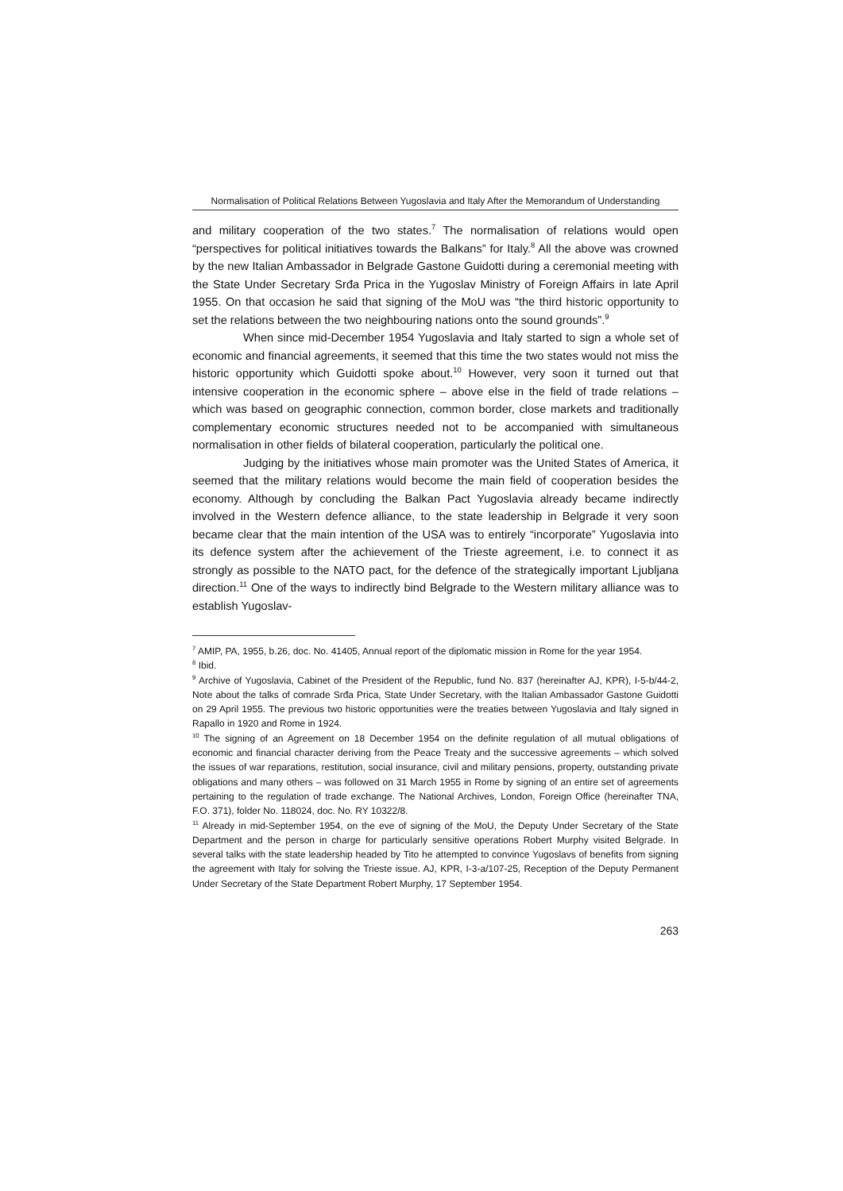Normalisation of Political Relations Between Yugoslavia and Italy After the Memorandum of Understanding
and military cooperation of the two states.<sup>7</sup> The normalisation of relations would open “perspectives for political initiatives towards the Balkans” for Italy.<sup>8</sup> All the above was crowned by the new Italian Ambassador in Belgrade Gastone Guidotti during a ceremonial meeting with the State Under Secretary Srđa Prica in the Yugoslav Ministry of Foreign Affairs in late April 1955. On that occasion he said that signing of the MoU was “the third historic opportunity to set the relations between the two neighbouring nations onto the sound grounds”.<sup>9</sup>
When since mid-December 1954 Yugoslavia and Italy started to sign a whole set of economic and financial agreements, it seemed that this time the two states would not miss the historic opportunity which Guidotti spoke about.<sup>10</sup> However, very soon it turned out that intensive cooperation in the economic sphere – above else in the field of trade relations – which was based on geographic connection, common border, close markets and traditionally complementary economic structures needed not to be accompanied with simultaneous normalisation in other fields of bilateral cooperation, particularly the political one.
Judging by the initiatives whose main promoter was the United States of America, it seemed that the military relations would become the main field of cooperation besides the economy. Although by concluding the Balkan Pact Yugoslavia already became indirectly involved in the Western defence alliance, to the state leadership in Belgrade it very soon became clear that the main intention of the USA was to entirely “incorporate” Yugoslavia into its defence system after the achievement of the Trieste agreement, i.e. to connect it as strongly as possible to the NATO pact, for the defence of the strategically important Ljubljana direction.<sup>11</sup> One of the ways to indirectly bind Belgrade to the Western military alliance was to establish Yugoslav-
<sup>7</sup> AMIP, PA, 1955, b.26, doc. No. 41405, Annual report of the diplomatic mission in Rome for the year 1954.
<sup>8</sup> Ibid.
<sup>9</sup> Archive of Yugoslavia, Cabinet of the President of the Republic, fund No. 837 (hereinafter AJ, KPR), I-5-b/44-2, Note about the talks of comrade Srđa Prica, State Under Secretary, with the Italian Ambassador Gastone Guidotti on 29 April 1955. The previous two historic opportunities were the treaties between Yugoslavia and Italy signed in Rapallo in 1920 and Rome in 1924.
<sup>10</sup> The signing of an Agreement on 18 December 1954 on the definite regulation of all mutual obligations of economic and financial character deriving from the Peace Treaty and the successive agreements – which solved the issues of war reparations, restitution, social insurance, civil and military pensions, property, outstanding private obligations and many others – was followed on 31 March 1955 in Rome by signing of an entire set of agreements pertaining to the regulation of trade exchange. The National Archives, London, Foreign Office (hereinafter TNA, F.O. 371), folder No. 118024, doc. No. RY 10322/8.
<sup>11</sup> Already in mid-September 1954, on the eve of signing of the MoU, the Deputy Under Secretary of the State Department and the person in charge for particularly sensitive operations Robert Murphy visited Belgrade. In several talks with the state leadership headed by Tito he attempted to convince Yugoslavs of benefits from signing the agreement with Italy for solving the Trieste issue. AJ, KPR, I-3-a/107-25, Reception of the Deputy Permanent Under Secretary of the State Department Robert Murphy, 17 September 1954.
263